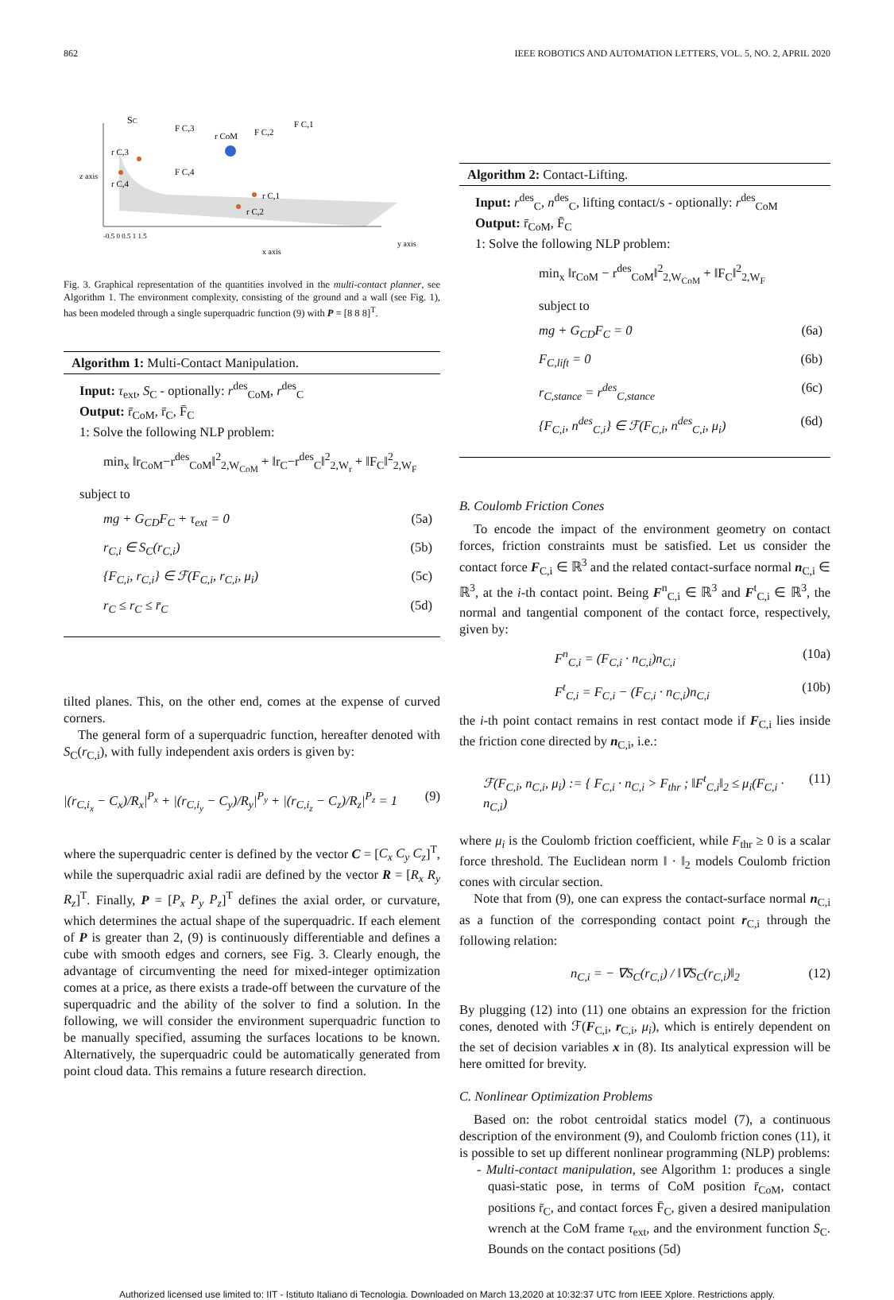862 IEEE ROBOTICS AND AUTOMATION LETTERS, VOL. 5, NO. 2, APRIL 2020
SC
F C,3
r CoM
F C,2
F C,1
F C,4
r C,3
r C,4
r C,1
r C,2
z axis
x axis
y axis
-0.5 0 0.5 1 1.5
Fig. 3. Graphical representation of the quantities involved in the multi-contact planner, see Algorithm 1. The environment complexity, consisting of the ground and a wall (see Fig. 1), has been modeled through a single superquadric function (9) with P = [8 8 8]<sup>T</sup>.
Algorithm 1: Multi-Contact Manipulation.
Input: τ<sub>ext</sub>, S<sub>C</sub> - optionally: r<sup>des</sup><sub>CoM</sub>, r<sup>des</sup><sub>C</sub>
Output: r̄<sub>CoM</sub>, r̄<sub>C</sub>, F̄<sub>C</sub>
1: Solve the following NLP problem:
min<sub>x</sub> ‖r<sub>CoM</sub>−r<sup>des</sup><sub>CoM</sub>‖<sup>2</sup><sub>2,W<sub>CoM</sub></sub> + ‖r<sub>C</sub>−r<sup>des</sup><sub>C</sub>‖<sup>2</sup><sub>2,W<sub>r</sub></sub> + ‖F<sub>C</sub>‖<sup>2</sup><sub>2,W<sub>F</sub></sub>
subject to
mg + G<sub>CD</sub>F<sub>C</sub> + τ<sub>ext</sub> = 0 (5a)
r<sub>C,i</sub> ∈ S<sub>C</sub>(r<sub>C,i</sub>) (5b)
{F<sub>C,i</sub>, r<sub>C,i</sub>} ∈ ℱ(F<sub>C,i</sub>, r<sub>C,i</sub>, μ<sub>i</sub>) (5c)
r<sub>C</sub> ≤ r<sub>C</sub> ≤ r̄<sub>C</sub> (5d)
tilted planes. This, on the other end, comes at the expense of curved corners.
The general form of a superquadric function, hereafter denoted with S<sub>C</sub>(r<sub>C,i</sub>), with fully independent axis orders is given by:
|(r<sub>C,i<sub>x</sub></sub> − C<sub>x</sub>)/R<sub>x</sub>|<sup>P<sub>x</sub></sup> + |(r<sub>C,i<sub>y</sub></sub> − C<sub>y</sub>)/R<sub>y</sub>|<sup>P<sub>y</sub></sup> + |(r<sub>C,i<sub>z</sub></sub> − C<sub>z</sub>)/R<sub>z</sub>|<sup>P<sub>z</sub></sup> = 1 (9)
where the superquadric center is defined by the vector C = [C<sub>x</sub> C<sub>y</sub> C<sub>z</sub>]<sup>T</sup>, while the superquadric axial radii are defined by the vector R = [R<sub>x</sub> R<sub>y</sub> R<sub>z</sub>]<sup>T</sup>. Finally, P = [P<sub>x</sub> P<sub>y</sub> P<sub>z</sub>]<sup>T</sup> defines the axial order, or curvature, which determines the actual shape of the superquadric. If each element of P is greater than 2, (9) is continuously differentiable and defines a cube with smooth edges and corners, see Fig. 3. Clearly enough, the advantage of circumventing the need for mixed-integer optimization comes at a price, as there exists a trade-off between the curvature of the superquadric and the ability of the solver to find a solution. In the following, we will consider the environment superquadric function to be manually specified, assuming the surfaces locations to be known. Alternatively, the superquadric could be automatically generated from point cloud data. This remains a future research direction.
Algorithm 2: Contact-Lifting.
Input: r<sup>des</sup><sub>C</sub>, n<sup>des</sup><sub>C</sub>, lifting contact/s - optionally: r<sup>des</sup><sub>CoM</sub>
Output: r̄<sub>CoM</sub>, F̄<sub>C</sub>
1: Solve the following NLP problem:
min<sub>x</sub> ‖r<sub>CoM</sub> − r<sup>des</sup><sub>CoM</sub>‖<sup>2</sup><sub>2,W<sub>CoM</sub></sub> + ‖F<sub>C</sub>‖<sup>2</sup><sub>2,W<sub>F</sub></sub>
subject to
mg + G<sub>CD</sub>F<sub>C</sub> = 0 (6a)
F<sub>C,lift</sub> = 0 (6b)
r<sub>C,stance</sub> = r<sup>des</sup><sub>C,stance</sub> (6c)
{F<sub>C,i</sub>, n<sup>des</sup><sub>C,i</sub>} ∈ ℱ(F<sub>C,i</sub>, n<sup>des</sup><sub>C,i</sub>, μ<sub>i</sub>) (6d)
B. Coulomb Friction Cones
To encode the impact of the environment geometry on contact forces, friction constraints must be satisfied. Let us consider the contact force F<sub>C,i</sub> ∈ ℝ<sup>3</sup> and the related contact-surface normal n<sub>C,i</sub> ∈ ℝ<sup>3</sup>, at the i-th contact point. Being F<sup>n</sup><sub>C,i</sub> ∈ ℝ<sup>3</sup> and F<sup>t</sup><sub>C,i</sub> ∈ ℝ<sup>3</sup>, the normal and tangential component of the contact force, respectively, given by:
F<sup>n</sup><sub>C,i</sub> = (F<sub>C,i</sub> · n<sub>C,i</sub>)n<sub>C,i</sub> (10a)
F<sup>t</sup><sub>C,i</sub> = F<sub>C,i</sub> − (F<sub>C,i</sub> · n<sub>C,i</sub>)n<sub>C,i</sub> (10b)
the i-th point contact remains in rest contact mode if F<sub>C,i</sub> lies inside the friction cone directed by n<sub>C,i</sub>, i.e.:
ℱ(F<sub>C,i</sub>, n<sub>C,i</sub>, μ<sub>i</sub>) := { F<sub>C,i</sub> · n<sub>C,i</sub> > F<sub>thr</sub> ; ‖F<sup>t</sup><sub>C,i</sub>‖<sub>2</sub> ≤ μ<sub>i</sub>(F<sub>C,i</sub> · n<sub>C,i</sub>) (11)
where μ<sub>i</sub> is the Coulomb friction coefficient, while F<sub>thr</sub> ≥ 0 is a scalar force threshold. The Euclidean norm ‖ · ‖<sub>2</sub> models Coulomb friction cones with circular section.
Note that from (9), one can express the contact-surface normal n<sub>C,i</sub> as a function of the corresponding contact point r<sub>C,i</sub> through the following relation:
n<sub>C,i</sub> = − ∇S<sub>C</sub>(r<sub>C,i</sub>) / ‖∇S<sub>C</sub>(r<sub>C,i</sub>)‖<sub>2</sub> (12)
By plugging (12) into (11) one obtains an expression for the friction cones, denoted with ℱ(F<sub>C,i</sub>, r<sub>C,i</sub>, μ<sub>i</sub>), which is entirely dependent on the set of decision variables x in (8). Its analytical expression will be here omitted for brevity.
C. Nonlinear Optimization Problems
Based on: the robot centroidal statics model (7), a continuous description of the environment (9), and Coulomb friction cones (11), it is possible to set up different nonlinear programming (NLP) problems:
- Multi-contact manipulation, see Algorithm 1: produces a single quasi-static pose, in terms of CoM position r̄<sub>CoM</sub>, contact positions r̄<sub>C</sub>, and contact forces F̄<sub>C</sub>, given a desired manipulation wrench at the CoM frame τ<sub>ext</sub>, and the environment function S<sub>C</sub>. Bounds on the contact positions (5d)
Authorized licensed use limited to: IIT - Istituto Italiano di Tecnologia. Downloaded on March 13,2020 at 10:32:37 UTC from IEEE Xplore. Restrictions apply.